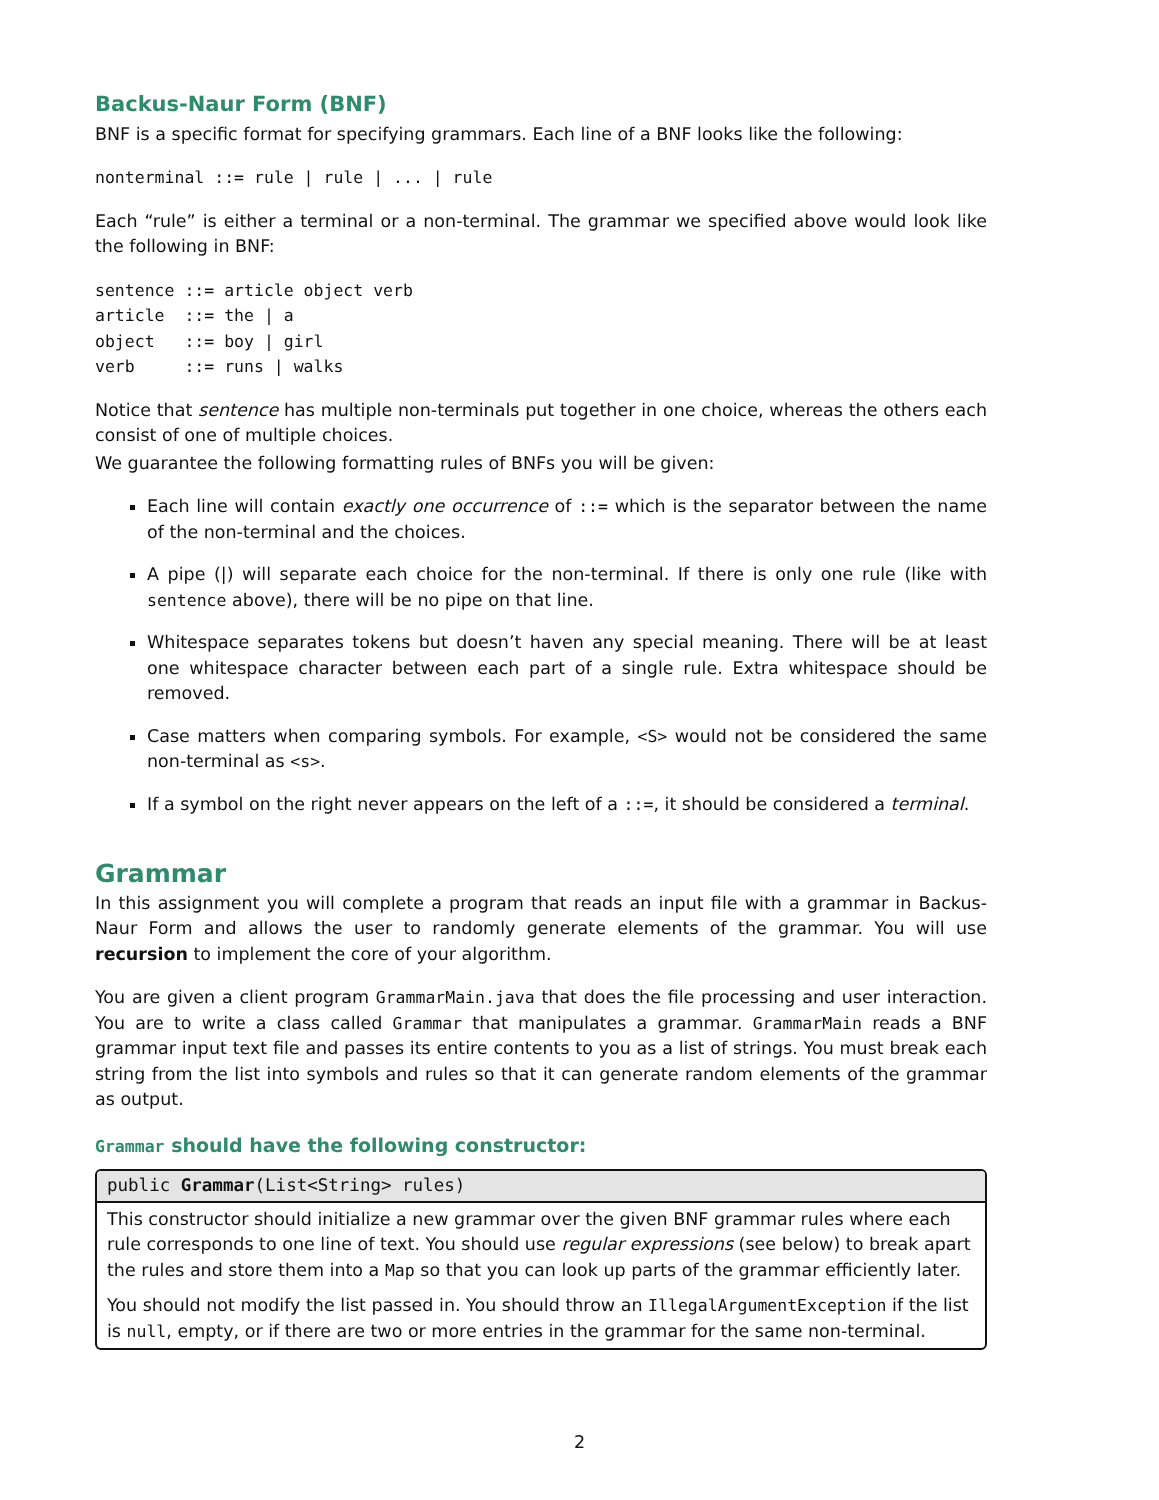Backus-Naur Form (BNF)
BNF is a specific format for specifying grammars. Each line of a BNF looks like the following:
nonterminal ::= rule | rule | ... | rule
Each “rule” is either a terminal or a non-terminal. The grammar we specified above would look like the following in BNF:
sentence ::= article object verb
article  ::= the | a
object   ::= boy | girl
verb     ::= runs | walks
Notice that sentence has multiple non-terminals put together in one choice, whereas the others each consist of one of multiple choices.
We guarantee the following formatting rules of BNFs you will be given:
Each line will contain exactly one occurrence of ::= which is the separator between the name of the non-terminal and the choices.
A pipe (|) will separate each choice for the non-terminal. If there is only one rule (like with sentence above), there will be no pipe on that line.
Whitespace separates tokens but doesn’t haven any special meaning. There will be at least one whitespace character between each part of a single rule. Extra whitespace should be removed.
Case matters when comparing symbols. For example, <S> would not be considered the same non-terminal as <s>.
If a symbol on the right never appears on the left of a ::=, it should be considered a terminal.
Grammar
In this assignment you will complete a program that reads an input file with a grammar in Backus-Naur Form and allows the user to randomly generate elements of the grammar. You will use recursion to implement the core of your algorithm.
You are given a client program GrammarMain.java that does the file processing and user interaction. You are to write a class called Grammar that manipulates a grammar. GrammarMain reads a BNF grammar input text file and passes its entire contents to you as a list of strings. You must break each string from the list into symbols and rules so that it can generate random elements of the grammar as output.
Grammar should have the following constructor:
public Grammar(List<String> rules)
This constructor should initialize a new grammar over the given BNF grammar rules where each rule corresponds to one line of text. You should use regular expressions (see below) to break apart the rules and store them into a Map so that you can look up parts of the grammar efficiently later.
You should not modify the list passed in. You should throw an IllegalArgumentException if the list is null, empty, or if there are two or more entries in the grammar for the same non-terminal.
2